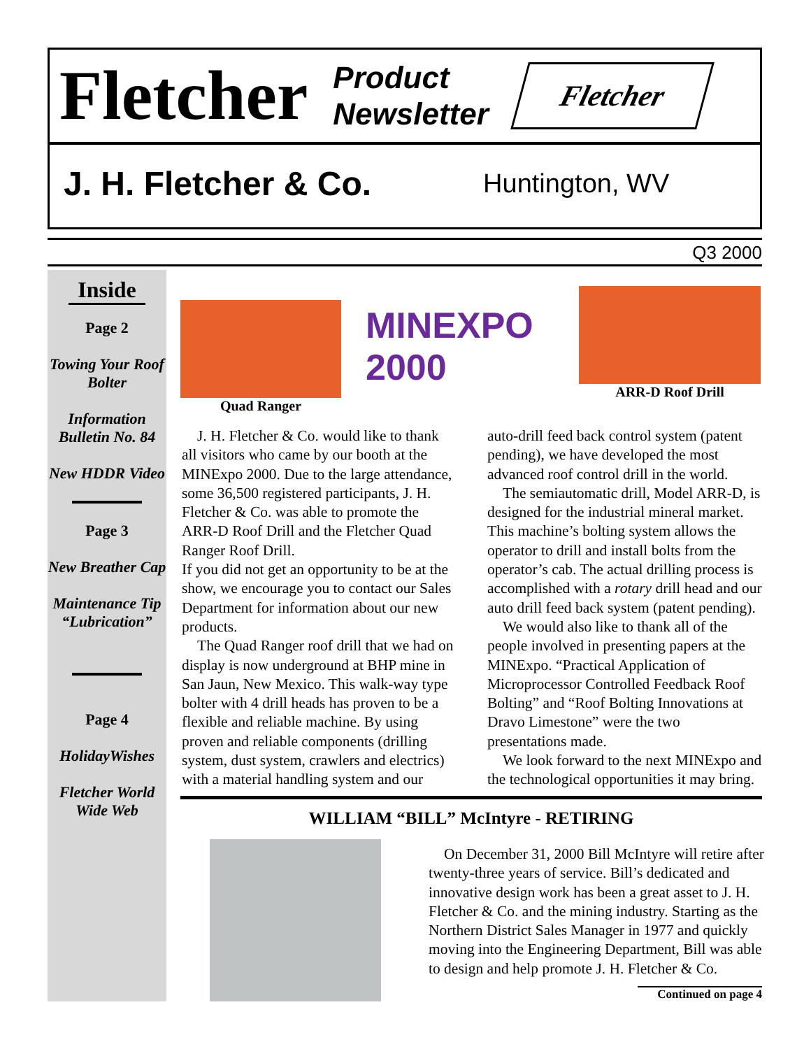Fletcher
Product
Newsletter
Fletcher
J. H. Fletcher & Co. Huntington, WV
Q3 2000
Inside
Page 2
Towing Your Roof Bolter
Information Bulletin No. 84
New HDDR Video
Page 3
New Breather Cap
Maintenance Tip “Lubrication”
Page 4
HolidayWishes
Fletcher World Wide Web
Quad Ranger
MINEXPO 2000
ARR-D Roof Drill
J. H. Fletcher & Co. would like to thank all visitors who came by our booth at the MINExpo 2000. Due to the large attendance, some 36,500 registered participants, J. H. Fletcher & Co. was able to promote the ARR-D Roof Drill and the Fletcher Quad Ranger Roof Drill.
If you did not get an opportunity to be at the show, we encourage you to contact our Sales Department for information about our new products.
The Quad Ranger roof drill that we had on display is now underground at BHP mine in San Jaun, New Mexico. This walk-way type bolter with 4 drill heads has proven to be a flexible and reliable machine. By using proven and reliable components (drilling system, dust system, crawlers and electrics) with a material handling system and our auto-drill feed back control system (patent pending), we have developed the most advanced roof control drill in the world.
The semiautomatic drill, Model ARR-D, is designed for the industrial mineral market. This machine’s bolting system allows the operator to drill and install bolts from the operator’s cab. The actual drilling process is accomplished with a rotary drill head and our auto drill feed back system (patent pending).
We would also like to thank all of the people involved in presenting papers at the MINExpo. “Practical Application of Microprocessor Controlled Feedback Roof Bolting” and “Roof Bolting Innovations at Dravo Limestone” were the two presentations made.
We look forward to the next MINExpo and the technological opportunities it may bring.
WILLIAM “BILL” McIntyre - RETIRING
On December 31, 2000 Bill McIntyre will retire after twenty-three years of service. Bill’s dedicated and innovative design work has been a great asset to J. H. Fletcher & Co. and the mining industry. Starting as the Northern District Sales Manager in 1977 and quickly moving into the Engineering Department, Bill was able to design and help promote J. H. Fletcher & Co.
Continued on page 4